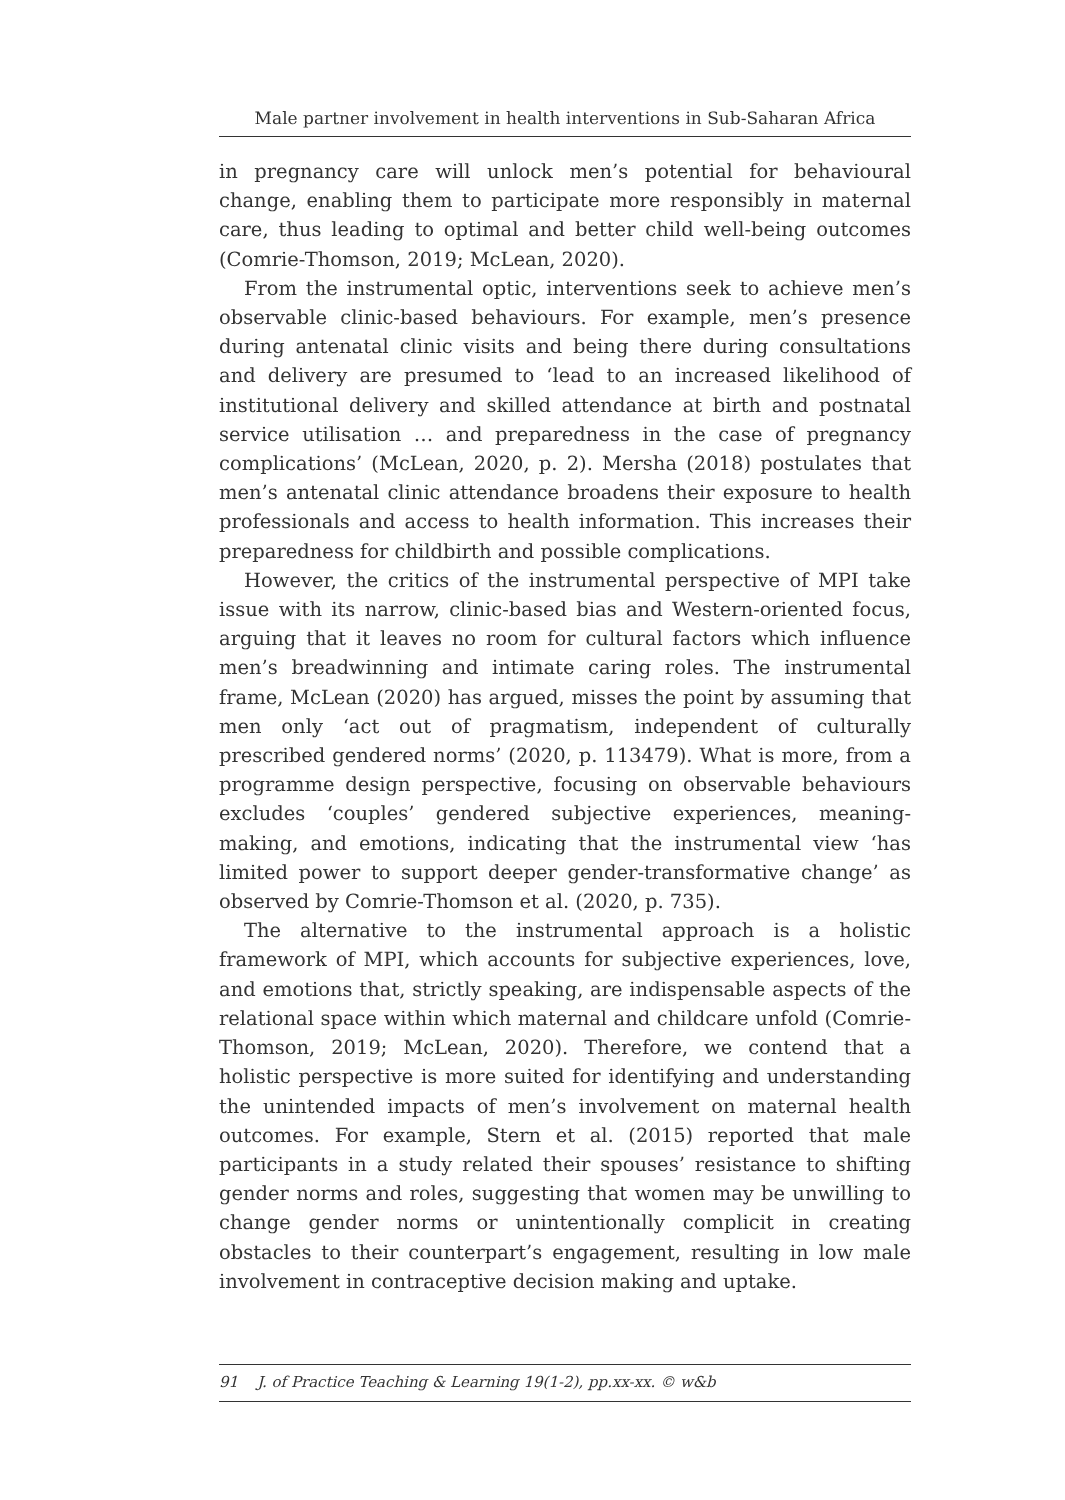Male partner involvement in health interventions in Sub-Saharan Africa
in pregnancy care will unlock men’s potential for behavioural change, enabling them to participate more responsibly in maternal care, thus leading to optimal and better child well-being outcomes (Comrie-Thomson, 2019; McLean, 2020).
From the instrumental optic, interventions seek to achieve men’s observable clinic-based behaviours. For example, men’s presence during antenatal clinic visits and being there during consultations and delivery are presumed to ‘lead to an increased likelihood of institutional delivery and skilled attendance at birth and postnatal service utilisation … and preparedness in the case of pregnancy complications’ (McLean, 2020, p. 2). Mersha (2018) postulates that men’s antenatal clinic attendance broadens their exposure to health professionals and access to health information. This increases their preparedness for childbirth and possible complications.
However, the critics of the instrumental perspective of MPI take issue with its narrow, clinic-based bias and Western-oriented focus, arguing that it leaves no room for cultural factors which influence men’s breadwinning and intimate caring roles. The instrumental frame, McLean (2020) has argued, misses the point by assuming that men only ‘act out of pragmatism, independent of culturally prescribed gendered norms’ (2020, p. 113479). What is more, from a programme design perspective, focusing on observable behaviours excludes ‘couples’ gendered subjective experiences, meaning-making, and emotions, indicating that the instrumental view ‘has limited power to support deeper gender-transformative change’ as observed by Comrie-Thomson et al. (2020, p. 735).
The alternative to the instrumental approach is a holistic framework of MPI, which accounts for subjective experiences, love, and emotions that, strictly speaking, are indispensable aspects of the relational space within which maternal and childcare unfold (Comrie-Thomson, 2019; McLean, 2020). Therefore, we contend that a holistic perspective is more suited for identifying and understanding the unintended impacts of men’s involvement on maternal health outcomes. For example, Stern et al. (2015) reported that male participants in a study related their spouses’ resistance to shifting gender norms and roles, suggesting that women may be unwilling to change gender norms or unintentionally complicit in creating obstacles to their counterpart’s engagement, resulting in low male involvement in contraceptive decision making and uptake.
91 J. of Practice Teaching & Learning 19(1-2), pp.xx-xx. © w&b